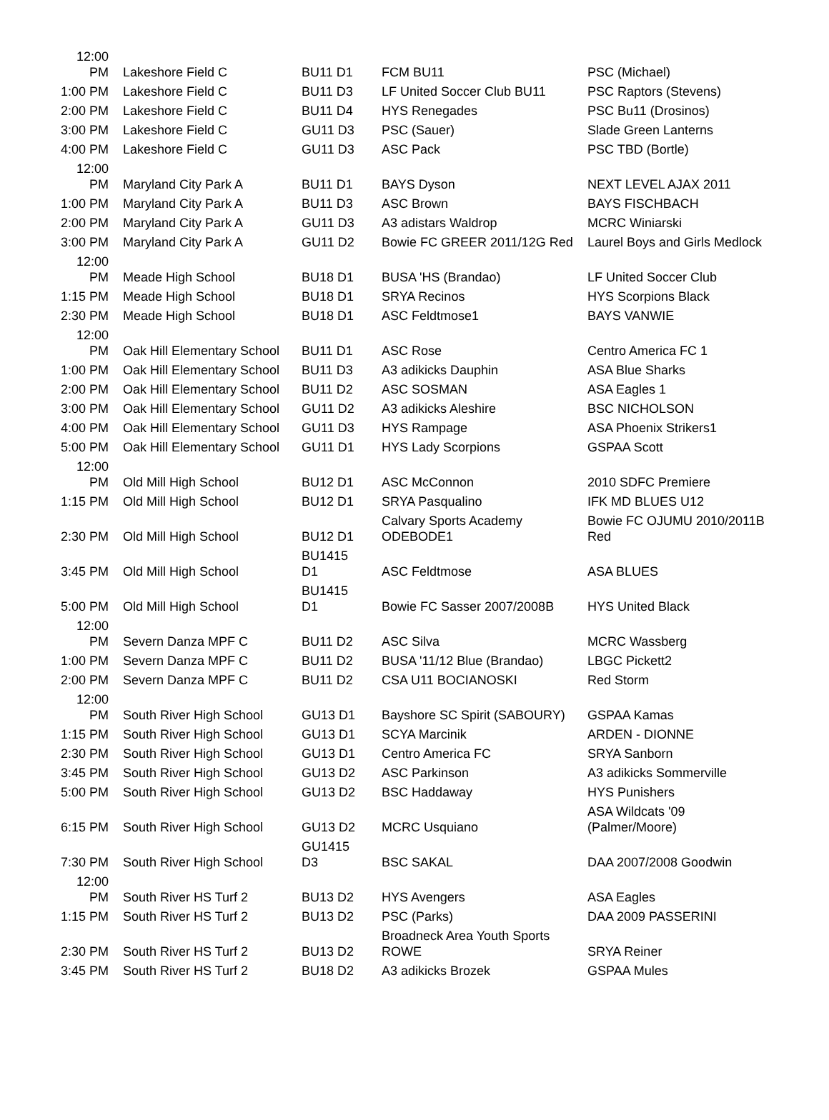| 12:00 PM | Lakeshore Field C | BU11 D1 | FCM BU11 | PSC (Michael) |
| 1:00 PM | Lakeshore Field C | BU11 D3 | LF United Soccer Club BU11 | PSC Raptors (Stevens) |
| 2:00 PM | Lakeshore Field C | BU11 D4 | HYS Renegades | PSC Bu11 (Drosinos) |
| 3:00 PM | Lakeshore Field C | GU11 D3 | PSC (Sauer) | Slade Green Lanterns |
| 4:00 PM | Lakeshore Field C | GU11 D3 | ASC Pack | PSC TBD (Bortle) |
| 12:00 PM | Maryland City Park A | BU11 D1 | BAYS Dyson | NEXT LEVEL AJAX 2011 |
| 1:00 PM | Maryland City Park A | BU11 D3 | ASC Brown | BAYS FISCHBACH |
| 2:00 PM | Maryland City Park A | GU11 D3 | A3 adistars Waldrop | MCRC Winiarski |
| 3:00 PM | Maryland City Park A | GU11 D2 | Bowie FC GREER 2011/12G Red | Laurel Boys and Girls Medlock |
| 12:00 PM | Meade High School | BU18 D1 | BUSA 'HS (Brandao) | LF United Soccer Club |
| 1:15 PM | Meade High School | BU18 D1 | SRYA Recinos | HYS Scorpions Black |
| 2:30 PM | Meade High School | BU18 D1 | ASC Feldtmose1 | BAYS VANWIE |
| 12:00 PM | Oak Hill Elementary School | BU11 D1 | ASC Rose | Centro America FC 1 |
| 1:00 PM | Oak Hill Elementary School | BU11 D3 | A3 adikicks Dauphin | ASA Blue Sharks |
| 2:00 PM | Oak Hill Elementary School | BU11 D2 | ASC SOSMAN | ASA Eagles 1 |
| 3:00 PM | Oak Hill Elementary School | GU11 D2 | A3 adikicks Aleshire | BSC NICHOLSON |
| 4:00 PM | Oak Hill Elementary School | GU11 D3 | HYS Rampage | ASA Phoenix Strikers1 |
| 5:00 PM | Oak Hill Elementary School | GU11 D1 | HYS Lady Scorpions | GSPAA Scott |
| 12:00 PM | Old Mill High School | BU12 D1 | ASC McConnon | 2010 SDFC Premiere |
| 1:15 PM | Old Mill High School | BU12 D1 | SRYA Pasqualino | IFK MD BLUES U12 |
| 2:30 PM | Old Mill High School | BU12 D1 | Calvary Sports Academy ODEBODE1 | Bowie FC OJUMU 2010/2011B Red |
| 3:45 PM | Old Mill High School | BU1415 D1 | ASC Feldtmose | ASA BLUES |
| 5:00 PM | Old Mill High School | BU1415 D1 | Bowie FC Sasser 2007/2008B | HYS United Black |
| 12:00 PM | Severn Danza MPF C | BU11 D2 | ASC Silva | MCRC Wassberg |
| 1:00 PM | Severn Danza MPF C | BU11 D2 | BUSA '11/12 Blue (Brandao) | LBGC Pickett2 |
| 2:00 PM | Severn Danza MPF C | BU11 D2 | CSA U11 BOCIANOSKI | Red Storm |
| 12:00 PM | South River High School | GU13 D1 | Bayshore SC Spirit (SABOURY) | GSPAA Kamas |
| 1:15 PM | South River High School | GU13 D1 | SCYA Marcinik | ARDEN - DIONNE |
| 2:30 PM | South River High School | GU13 D1 | Centro America FC | SRYA Sanborn |
| 3:45 PM | South River High School | GU13 D2 | ASC Parkinson | A3 adikicks Sommerville |
| 5:00 PM | South River High School | GU13 D2 | BSC Haddaway | HYS Punishers |
| 6:15 PM | South River High School | GU13 D2 | MCRC Usquiano | ASA Wildcats '09 (Palmer/Moore) |
| 7:30 PM | South River High School | GU1415 D3 | BSC SAKAL | DAA 2007/2008 Goodwin |
| 12:00 PM | South River HS Turf 2 | BU13 D2 | HYS Avengers | ASA Eagles |
| 1:15 PM | South River HS Turf 2 | BU13 D2 | PSC (Parks) | DAA 2009 PASSERINI |
| 2:30 PM | South River HS Turf 2 | BU13 D2 | Broadneck Area Youth Sports ROWE | SRYA Reiner |
| 3:45 PM | South River HS Turf 2 | BU18 D2 | A3 adikicks Brozek | GSPAA Mules |